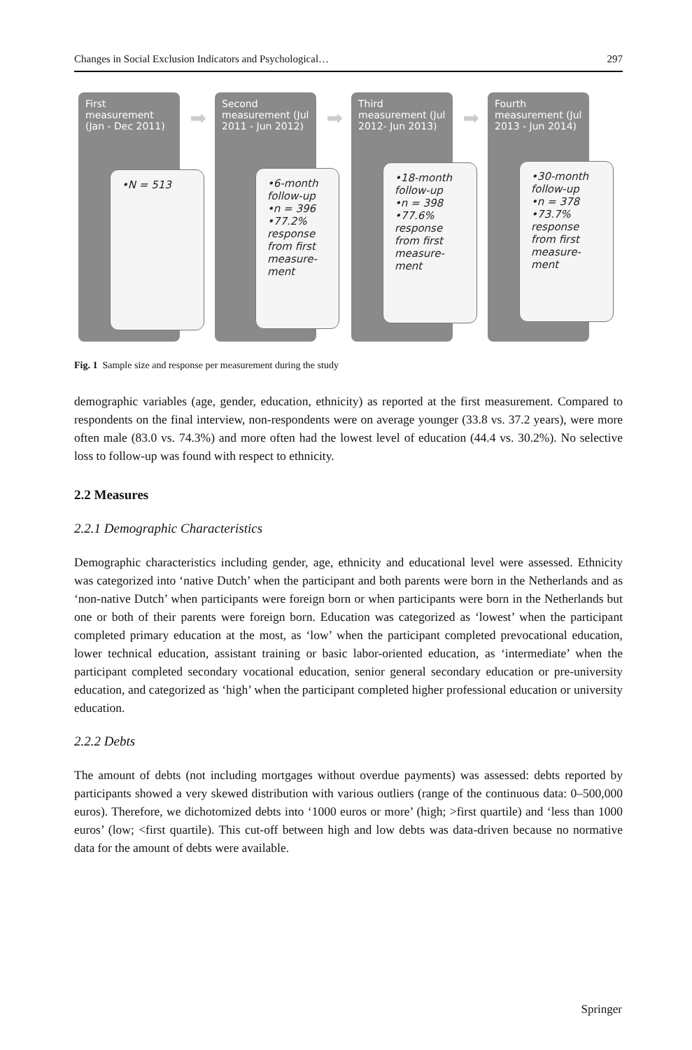Changes in Social Exclusion Indicators and Psychological… 297
First measurement (Jan - Dec 2011)
➡
•N = 513
Second measurement (Jul 2011 - Jun 2012)
➡
•6-month follow-up
•n = 396
•77.2% response from first measure-ment
Third measurement (Jul 2012- Jun 2013)
➡
•18-month follow-up
•n = 398
•77.6% response from first measure-ment
Fourth measurement (Jul 2013 - Jun 2014)
•30-month follow-up
•n = 378
•73.7% response from first measure-ment
Fig. 1 Sample size and response per measurement during the study
demographic variables (age, gender, education, ethnicity) as reported at the first measurement. Compared to respondents on the final interview, non-respondents were on average younger (33.8 vs. 37.2 years), were more often male (83.0 vs. 74.3%) and more often had the lowest level of education (44.4 vs. 30.2%). No selective loss to follow-up was found with respect to ethnicity.
2.2 Measures
2.2.1 Demographic Characteristics
Demographic characteristics including gender, age, ethnicity and educational level were assessed. Ethnicity was categorized into ‘native Dutch’ when the participant and both parents were born in the Netherlands and as ‘non-native Dutch’ when participants were foreign born or when participants were born in the Netherlands but one or both of their parents were foreign born. Education was categorized as ‘lowest’ when the participant completed primary education at the most, as ‘low’ when the participant completed prevocational education, lower technical education, assistant training or basic labor-oriented education, as ‘intermediate’ when the participant completed secondary vocational education, senior general secondary education or pre-university education, and categorized as ‘high’ when the participant completed higher professional education or university education.
2.2.2 Debts
The amount of debts (not including mortgages without overdue payments) was assessed: debts reported by participants showed a very skewed distribution with various outliers (range of the continuous data: 0–500,000 euros). Therefore, we dichotomized debts into ‘1000 euros or more’ (high; >first quartile) and ‘less than 1000 euros’ (low; <first quartile). This cut-off between high and low debts was data-driven because no normative data for the amount of debts were available.
Springer